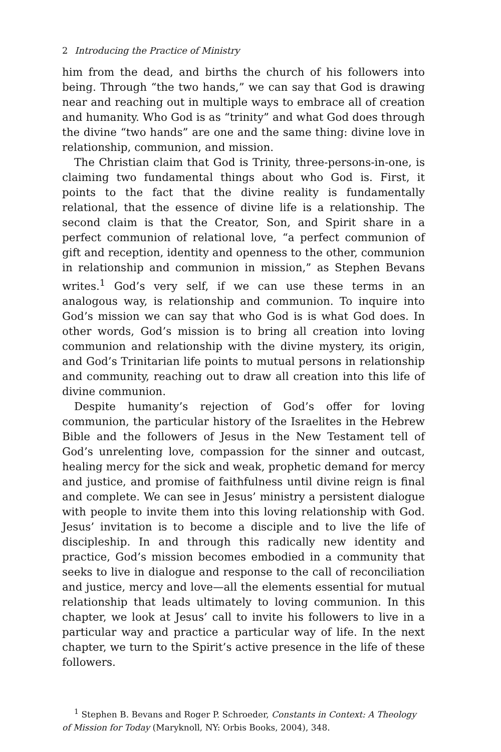2 Introducing the Practice of Ministry
him from the dead, and births the church of his followers into being. Through “the two hands,” we can say that God is drawing near and reaching out in multiple ways to embrace all of creation and humanity. Who God is as “trinity” and what God does through the divine “two hands” are one and the same thing: divine love in relationship, communion, and mission.
The Christian claim that God is Trinity, three-persons-in-one, is claiming two fundamental things about who God is. First, it points to the fact that the divine reality is fundamentally relational, that the essence of divine life is a relationship. The second claim is that the Creator, Son, and Spirit share in a perfect communion of relational love, “a perfect communion of gift and reception, identity and openness to the other, communion in relationship and communion in mission,” as Stephen Bevans writes.<sup>1</sup> God’s very self, if we can use these terms in an analogous way, is relationship and communion. To inquire into God’s mission we can say that who God is is what God does. In other words, God’s mission is to bring all creation into loving communion and relationship with the divine mystery, its origin, and God’s Trinitarian life points to mutual persons in relationship and community, reaching out to draw all creation into this life of divine communion.
Despite humanity’s rejection of God’s offer for loving communion, the particular history of the Israelites in the Hebrew Bible and the followers of Jesus in the New Testament tell of God’s unrelenting love, compassion for the sinner and outcast, healing mercy for the sick and weak, prophetic demand for mercy and justice, and promise of faithfulness until divine reign is final and complete. We can see in Jesus’ ministry a persistent dialogue with people to invite them into this loving relationship with God. Jesus’ invitation is to become a disciple and to live the life of discipleship. In and through this radically new identity and practice, God’s mission becomes embodied in a community that seeks to live in dialogue and response to the call of reconciliation and justice, mercy and love—all the elements essential for mutual relationship that leads ultimately to loving communion. In this chapter, we look at Jesus’ call to invite his followers to live in a particular way and practice a particular way of life. In the next chapter, we turn to the Spirit’s active presence in the life of these followers.
<sup>1</sup> Stephen B. Bevans and Roger P. Schroeder, Constants in Context: A Theology of Mission for Today (Maryknoll, NY: Orbis Books, 2004), 348.